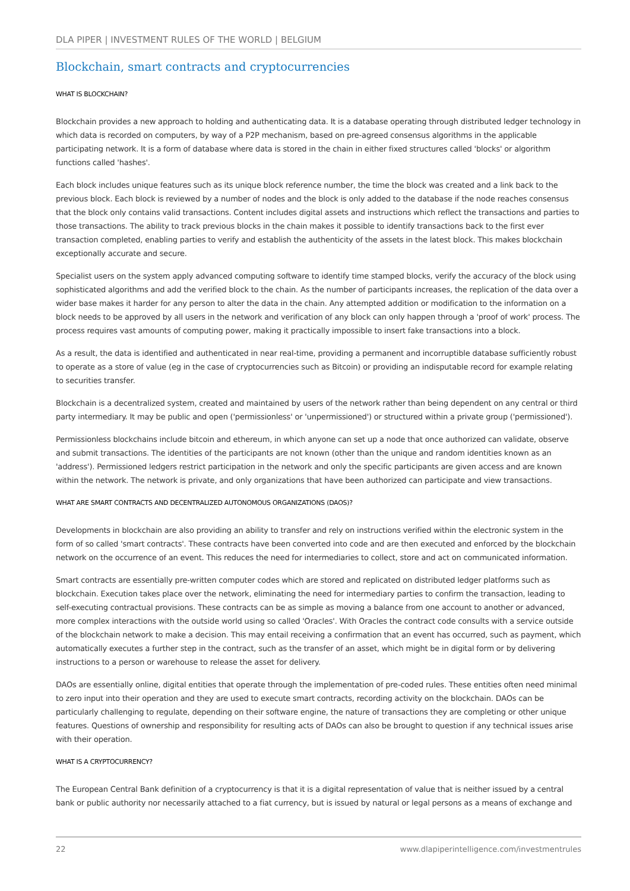DLA PIPER | INVESTMENT RULES OF THE WORLD | BELGIUM
Blockchain, smart contracts and cryptocurrencies
WHAT IS BLOCKCHAIN?
Blockchain provides a new approach to holding and authenticating data. It is a database operating through distributed ledger technology in which data is recorded on computers, by way of a P2P mechanism, based on pre-agreed consensus algorithms in the applicable participating network. It is a form of database where data is stored in the chain in either fixed structures called 'blocks' or algorithm functions called 'hashes'.
Each block includes unique features such as its unique block reference number, the time the block was created and a link back to the previous block. Each block is reviewed by a number of nodes and the block is only added to the database if the node reaches consensus that the block only contains valid transactions. Content includes digital assets and instructions which reflect the transactions and parties to those transactions. The ability to track previous blocks in the chain makes it possible to identify transactions back to the first ever transaction completed, enabling parties to verify and establish the authenticity of the assets in the latest block. This makes blockchain exceptionally accurate and secure.
Specialist users on the system apply advanced computing software to identify time stamped blocks, verify the accuracy of the block using sophisticated algorithms and add the verified block to the chain. As the number of participants increases, the replication of the data over a wider base makes it harder for any person to alter the data in the chain. Any attempted addition or modification to the information on a block needs to be approved by all users in the network and verification of any block can only happen through a 'proof of work' process. The process requires vast amounts of computing power, making it practically impossible to insert fake transactions into a block.
As a result, the data is identified and authenticated in near real-time, providing a permanent and incorruptible database sufficiently robust to operate as a store of value (eg in the case of cryptocurrencies such as Bitcoin) or providing an indisputable record for example relating to securities transfer.
Blockchain is a decentralized system, created and maintained by users of the network rather than being dependent on any central or third party intermediary. It may be public and open ('permissionless' or 'unpermissioned') or structured within a private group ('permissioned').
Permissionless blockchains include bitcoin and ethereum, in which anyone can set up a node that once authorized can validate, observe and submit transactions. The identities of the participants are not known (other than the unique and random identities known as an 'address'). Permissioned ledgers restrict participation in the network and only the specific participants are given access and are known within the network. The network is private, and only organizations that have been authorized can participate and view transactions.
WHAT ARE SMART CONTRACTS AND DECENTRALIZED AUTONOMOUS ORGANIZATIONS (DAOS)?
Developments in blockchain are also providing an ability to transfer and rely on instructions verified within the electronic system in the form of so called 'smart contracts'. These contracts have been converted into code and are then executed and enforced by the blockchain network on the occurrence of an event. This reduces the need for intermediaries to collect, store and act on communicated information.
Smart contracts are essentially pre-written computer codes which are stored and replicated on distributed ledger platforms such as blockchain. Execution takes place over the network, eliminating the need for intermediary parties to confirm the transaction, leading to self-executing contractual provisions. These contracts can be as simple as moving a balance from one account to another or advanced, more complex interactions with the outside world using so called 'Oracles'. With Oracles the contract code consults with a service outside of the blockchain network to make a decision. This may entail receiving a confirmation that an event has occurred, such as payment, which automatically executes a further step in the contract, such as the transfer of an asset, which might be in digital form or by delivering instructions to a person or warehouse to release the asset for delivery.
DAOs are essentially online, digital entities that operate through the implementation of pre-coded rules. These entities often need minimal to zero input into their operation and they are used to execute smart contracts, recording activity on the blockchain. DAOs can be particularly challenging to regulate, depending on their software engine, the nature of transactions they are completing or other unique features. Questions of ownership and responsibility for resulting acts of DAOs can also be brought to question if any technical issues arise with their operation.
WHAT IS A CRYPTOCURRENCY?
The European Central Bank definition of a cryptocurrency is that it is a digital representation of value that is neither issued by a central bank or public authority nor necessarily attached to a fiat currency, but is issued by natural or legal persons as a means of exchange and
22 www.dlapiperintelligence.com/investmentrules